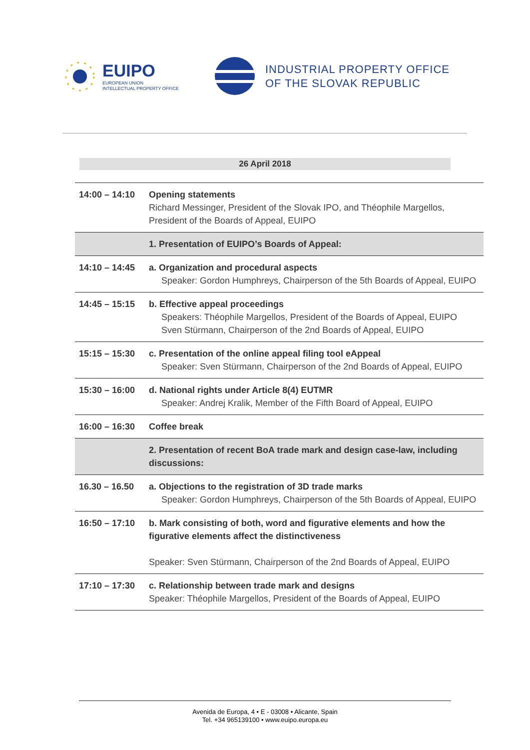EUIPO
EUROPEAN UNION
INTELLECTUAL PROPERTY OFFICE
INDUSTRIAL PROPERTY OFFICE
OF THE SLOVAK REPUBLIC
26 April 2018
| 14:00 – 14:10 | Opening statements Richard Messinger, President of the Slovak IPO, and Théophile Margellos, President of the Boards of Appeal, EUIPO |
| | 1. Presentation of EUIPO’s Boards of Appeal: |
| 14:10 – 14:45 | a. Organization and procedural aspects Speaker: Gordon Humphreys, Chairperson of the 5th Boards of Appeal, EUIPO |
| 14:45 – 15:15 | b. Effective appeal proceedings Speakers: Théophile Margellos, President of the Boards of Appeal, EUIPO Sven Stürmann, Chairperson of the 2nd Boards of Appeal, EUIPO |
| 15:15 – 15:30 | c. Presentation of the online appeal filing tool eAppeal Speaker: Sven Stürmann, Chairperson of the 2nd Boards of Appeal, EUIPO |
| 15:30 – 16:00 | d. National rights under Article 8(4) EUTMR Speaker: Andrej Kralik, Member of the Fifth Board of Appeal, EUIPO |
| 16:00 – 16:30 | Coffee break |
| | 2. Presentation of recent BoA trade mark and design case-law, including discussions: |
| 16.30 – 16.50 | a. Objections to the registration of 3D trade marks Speaker: Gordon Humphreys, Chairperson of the 5th Boards of Appeal, EUIPO |
| 16:50 – 17:10 | b. Mark consisting of both, word and figurative elements and how the figurative elements affect the distinctiveness Speaker: Sven Stürmann, Chairperson of the 2nd Boards of Appeal, EUIPO |
| 17:10 – 17:30 | c. Relationship between trade mark and designs Speaker: Théophile Margellos, President of the Boards of Appeal, EUIPO |
Avenida de Europa, 4 • E - 03008 • Alicante, Spain
Tel. +34 965139100 • www.euipo.europa.eu